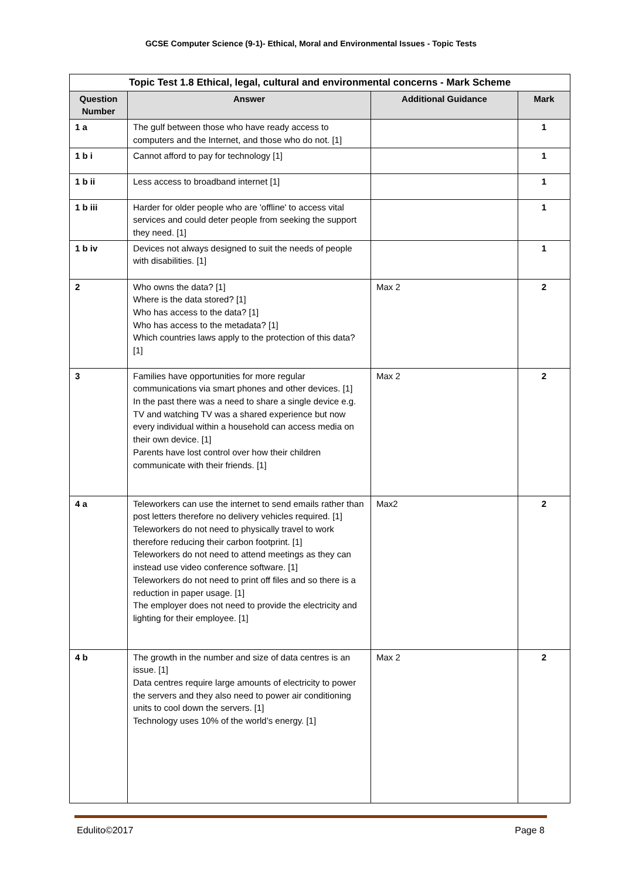GCSE Computer Science (9-1)- Ethical, Moral and Environmental Issues - Topic Tests
| Topic Test 1.8 Ethical, legal, cultural and environmental concerns - Mark Scheme | | | |
| --- | --- | --- | --- |
| Question Number | Answer | Additional Guidance | Mark |
| 1 a | The gulf between those who have ready access to computers and the Internet, and those who do not. [1] | | 1 |
| 1 b i | Cannot afford to pay for technology [1] | | 1 |
| 1 b ii | Less access to broadband internet [1] | | 1 |
| 1 b iii | Harder for older people who are 'offline' to access vital services and could deter people from seeking the support they need. [1] | | 1 |
| 1 b iv | Devices not always designed to suit the needs of people with disabilities. [1] | | 1 |
| 2 | Who owns the data? [1] Where is the data stored? [1] Who has access to the data? [1] Who has access to the metadata? [1] Which countries laws apply to the protection of this data? [1] | Max 2 | 2 |
| 3 | Families have opportunities for more regular communications via smart phones and other devices. [1] In the past there was a need to share a single device e.g. TV and watching TV was a shared experience but now every individual within a household can access media on their own device. [1] Parents have lost control over how their children communicate with their friends. [1] | Max 2 | 2 |
| 4 a | Teleworkers can use the internet to send emails rather than post letters therefore no delivery vehicles required. [1] Teleworkers do not need to physically travel to work therefore reducing their carbon footprint. [1] Teleworkers do not need to attend meetings as they can instead use video conference software. [1] Teleworkers do not need to print off files and so there is a reduction in paper usage. [1] The employer does not need to provide the electricity and lighting for their employee. [1] | Max2 | 2 |
| 4 b | The growth in the number and size of data centres is an issue. [1] Data centres require large amounts of electricity to power the servers and they also need to power air conditioning units to cool down the servers. [1] Technology uses 10% of the world’s energy. [1] | Max 2 | 2 |
Edulito©2017 Page 8